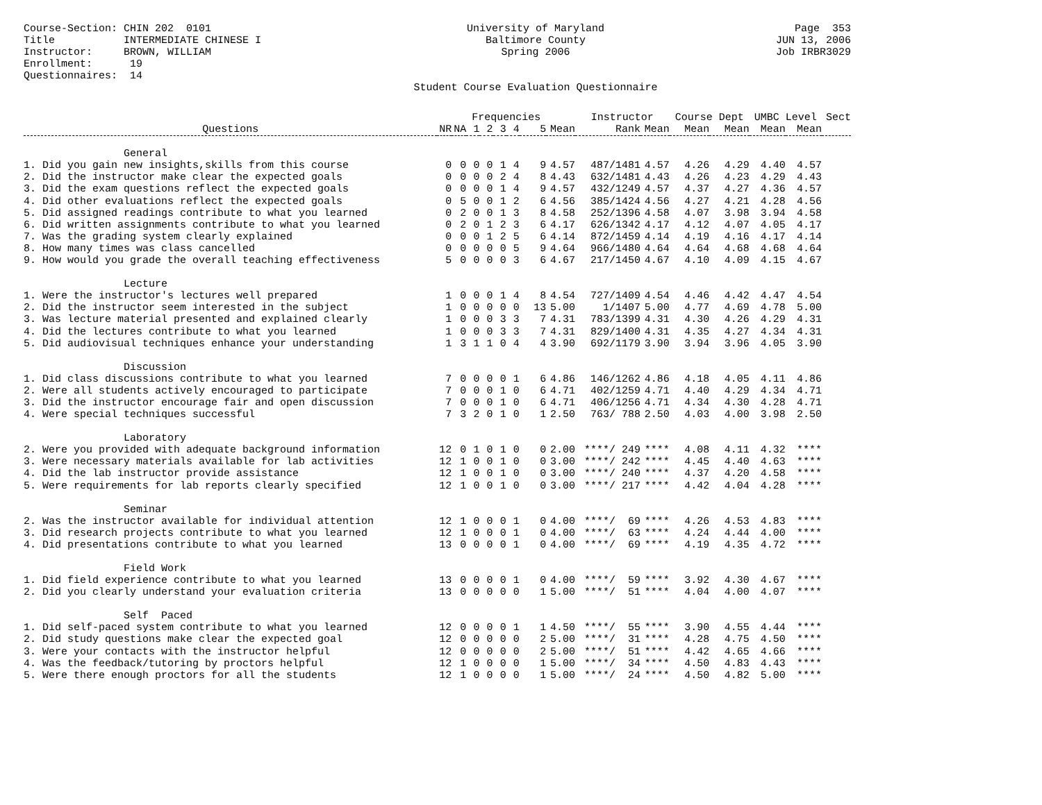Course-Section: CHIN 202 0101 Title INTERMEDIATE CHINESE I Instructor: BROWN, WILLIAM Enrollment: 19 Questionnaires: 14
University of Maryland Baltimore County Spring 2006 Student Course Evaluation Questionnaire
Page 353 JUN 13, 2006 Job IRBR3029
| | | | Frequencies | | | | | | Instructor | | Course Dept | | UMBC Level | | Sect |
| --- | --- | --- | --- | --- | --- | --- | --- | --- | --- | --- | --- | --- | --- | --- | --- |
| Questions | NR | NA | 1 | 2 | 3 | 4 | 5 | Mean | Rank | Mean | Mean | Mean | Mean | Mean | |
| General | | | | | | | | | | | | | | | |
| 1. Did you gain new insights,skills from this course | 0 | 0 | 0 | 0 | 1 | 4 | 9 | 4.57 | 487/1481 | 4.57 | 4.26 | 4.29 | 4.40 | 4.57 | |
| 2. Did the instructor make clear the expected goals | 0 | 0 | 0 | 0 | 2 | 4 | 8 | 4.43 | 632/1481 | 4.43 | 4.26 | 4.23 | 4.29 | 4.43 | |
| 3. Did the exam questions reflect the expected goals | 0 | 0 | 0 | 0 | 1 | 4 | 9 | 4.57 | 432/1249 | 4.57 | 4.37 | 4.27 | 4.36 | 4.57 | |
| 4. Did other evaluations reflect the expected goals | 0 | 5 | 0 | 0 | 1 | 2 | 6 | 4.56 | 385/1424 | 4.56 | 4.27 | 4.21 | 4.28 | 4.56 | |
| 5. Did assigned readings contribute to what you learned | 0 | 2 | 0 | 0 | 1 | 3 | 8 | 4.58 | 252/1396 | 4.58 | 4.07 | 3.98 | 3.94 | 4.58 | |
| 6. Did written assignments contribute to what you learned | 0 | 2 | 0 | 1 | 2 | 3 | 6 | 4.17 | 626/1342 | 4.17 | 4.12 | 4.07 | 4.05 | 4.17 | |
| 7. Was the grading system clearly explained | 0 | 0 | 0 | 1 | 2 | 5 | 6 | 4.14 | 872/1459 | 4.14 | 4.19 | 4.16 | 4.17 | 4.14 | |
| 8. How many times was class cancelled | 0 | 0 | 0 | 0 | 0 | 5 | 9 | 4.64 | 966/1480 | 4.64 | 4.64 | 4.68 | 4.68 | 4.64 | |
| 9. How would you grade the overall teaching effectiveness | 5 | 0 | 0 | 0 | 0 | 3 | 6 | 4.67 | 217/1450 | 4.67 | 4.10 | 4.09 | 4.15 | 4.67 | |
| Lecture | | | | | | | | | | | | | | | |
| 1. Were the instructor's lectures well prepared | 1 | 0 | 0 | 0 | 1 | 4 | 8 | 4.54 | 727/1409 | 4.54 | 4.46 | 4.42 | 4.47 | 4.54 | |
| 2. Did the instructor seem interested in the subject | 1 | 0 | 0 | 0 | 0 | 0 | 13 | 5.00 | 1/1407 | 5.00 | 4.77 | 4.69 | 4.78 | 5.00 | |
| 3. Was lecture material presented and explained clearly | 1 | 0 | 0 | 0 | 3 | 3 | 7 | 4.31 | 783/1399 | 4.31 | 4.30 | 4.26 | 4.29 | 4.31 | |
| 4. Did the lectures contribute to what you learned | 1 | 0 | 0 | 0 | 3 | 3 | 7 | 4.31 | 829/1400 | 4.31 | 4.35 | 4.27 | 4.34 | 4.31 | |
| 5. Did audiovisual techniques enhance your understanding | 1 | 3 | 1 | 1 | 0 | 4 | 4 | 3.90 | 692/1179 | 3.90 | 3.94 | 3.96 | 4.05 | 3.90 | |
| Discussion | | | | | | | | | | | | | | | |
| 1. Did class discussions contribute to what you learned | 7 | 0 | 0 | 0 | 0 | 1 | 6 | 4.86 | 146/1262 | 4.86 | 4.18 | 4.05 | 4.11 | 4.86 | |
| 2. Were all students actively encouraged to participate | 7 | 0 | 0 | 0 | 1 | 0 | 6 | 4.71 | 402/1259 | 4.71 | 4.40 | 4.29 | 4.34 | 4.71 | |
| 3. Did the instructor encourage fair and open discussion | 7 | 0 | 0 | 0 | 1 | 0 | 6 | 4.71 | 406/1256 | 4.71 | 4.34 | 4.30 | 4.28 | 4.71 | |
| 4. Were special techniques successful | 7 | 3 | 2 | 0 | 1 | 0 | 1 | 2.50 | 763/ 788 | 2.50 | 4.03 | 4.00 | 3.98 | 2.50 | |
| Laboratory | | | | | | | | | | | | | | | |
| 2. Were you provided with adequate background information | 12 | 0 | 1 | 0 | 1 | 0 | 0 | 2.00 | ****/ 249 | **** | 4.08 | 4.11 | 4.32 | **** | |
| 3. Were necessary materials available for lab activities | 12 | 1 | 0 | 0 | 1 | 0 | 0 | 3.00 | ****/ 242 | **** | 4.45 | 4.40 | 4.63 | **** | |
| 4. Did the lab instructor provide assistance | 12 | 1 | 0 | 0 | 1 | 0 | 0 | 3.00 | ****/ 240 | **** | 4.37 | 4.20 | 4.58 | **** | |
| 5. Were requirements for lab reports clearly specified | 12 | 1 | 0 | 0 | 1 | 0 | 0 | 3.00 | ****/ 217 | **** | 4.42 | 4.04 | 4.28 | **** | |
| Seminar | | | | | | | | | | | | | | | |
| 2. Was the instructor available for individual attention | 12 | 1 | 0 | 0 | 0 | 1 | 0 | 4.00 | ****/ 69 | **** | 4.26 | 4.53 | 4.83 | **** | |
| 3. Did research projects contribute to what you learned | 12 | 1 | 0 | 0 | 0 | 1 | 0 | 4.00 | ****/ 63 | **** | 4.24 | 4.44 | 4.00 | **** | |
| 4. Did presentations contribute to what you learned | 13 | 0 | 0 | 0 | 0 | 1 | 0 | 4.00 | ****/ 69 | **** | 4.19 | 4.35 | 4.72 | **** | |
| Field Work | | | | | | | | | | | | | | | |
| 1. Did field experience contribute to what you learned | 13 | 0 | 0 | 0 | 0 | 1 | 0 | 4.00 | ****/ 59 | **** | 3.92 | 4.30 | 4.67 | **** | |
| 2. Did you clearly understand your evaluation criteria | 13 | 0 | 0 | 0 | 0 | 0 | 1 | 5.00 | ****/ 51 | **** | 4.04 | 4.00 | 4.07 | **** | |
| Self Paced | | | | | | | | | | | | | | | |
| 1. Did self-paced system contribute to what you learned | 12 | 0 | 0 | 0 | 0 | 1 | 1 | 4.50 | ****/ 55 | **** | 3.90 | 4.55 | 4.44 | **** | |
| 2. Did study questions make clear the expected goal | 12 | 0 | 0 | 0 | 0 | 0 | 2 | 5.00 | ****/ 31 | **** | 4.28 | 4.75 | 4.50 | **** | |
| 3. Were your contacts with the instructor helpful | 12 | 0 | 0 | 0 | 0 | 0 | 2 | 5.00 | ****/ 51 | **** | 4.42 | 4.65 | 4.66 | **** | |
| 4. Was the feedback/tutoring by proctors helpful | 12 | 1 | 0 | 0 | 0 | 0 | 1 | 5.00 | ****/ 34 | **** | 4.50 | 4.83 | 4.43 | **** | |
| 5. Were there enough proctors for all the students | 12 | 1 | 0 | 0 | 0 | 0 | 1 | 5.00 | ****/ 24 | **** | 4.50 | 4.82 | 5.00 | **** | |